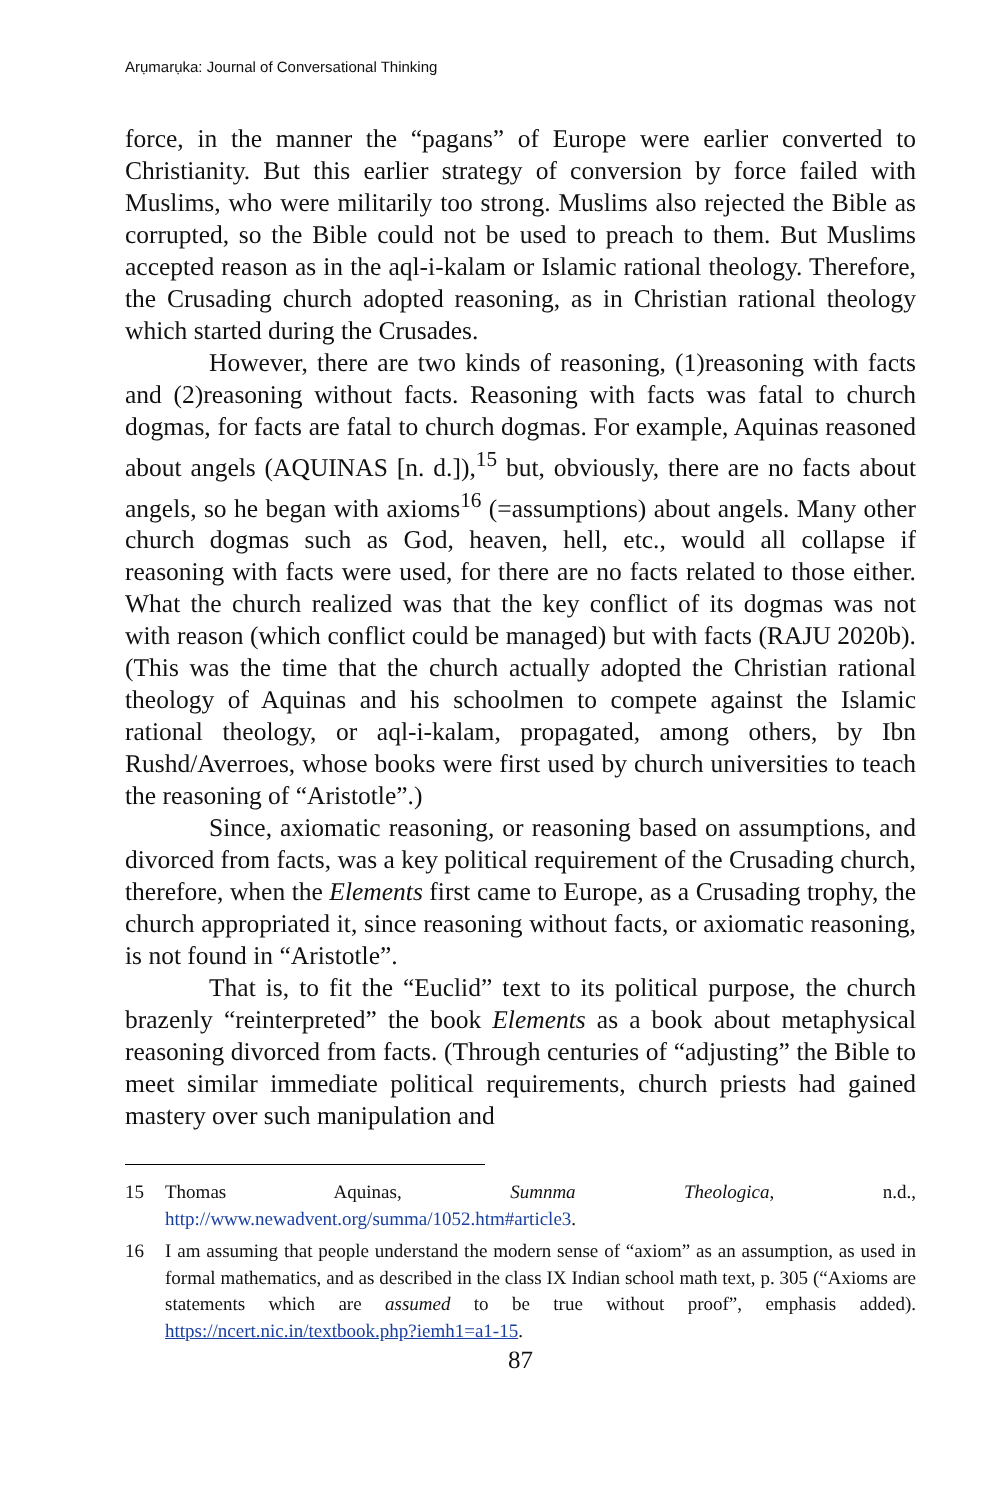Arụmarụka: Journal of Conversational Thinking
force, in the manner the “pagans” of Europe were earlier converted to Christianity. But this earlier strategy of conversion by force failed with Muslims, who were militarily too strong. Muslims also rejected the Bible as corrupted, so the Bible could not be used to preach to them. But Muslims accepted reason as in the aql-i-kalam or Islamic rational theology. Therefore, the Crusading church adopted reasoning, as in Christian rational theology which started during the Crusades.
However, there are two kinds of reasoning, (1)reasoning with facts and (2)reasoning without facts. Reasoning with facts was fatal to church dogmas, for facts are fatal to church dogmas. For example, Aquinas reasoned about angels (AQUINAS [n. d.]),<sup>15</sup> but, obviously, there are no facts about angels, so he began with axioms<sup>16</sup> (=assumptions) about angels. Many other church dogmas such as God, heaven, hell, etc., would all collapse if reasoning with facts were used, for there are no facts related to those either. What the church realized was that the key conflict of its dogmas was not with reason (which conflict could be managed) but with facts (RAJU 2020b). (This was the time that the church actually adopted the Christian rational theology of Aquinas and his schoolmen to compete against the Islamic rational theology, or aql-i-kalam, propagated, among others, by Ibn Rushd/Averroes, whose books were first used by church universities to teach the reasoning of “Aristotle”.)
Since, axiomatic reasoning, or reasoning based on assumptions, and divorced from facts, was a key political requirement of the Crusading church, therefore, when the Elements first came to Europe, as a Crusading trophy, the church appropriated it, since reasoning without facts, or axiomatic reasoning, is not found in “Aristotle”.
That is, to fit the “Euclid” text to its political purpose, the church brazenly “reinterpreted” the book Elements as a book about metaphysical reasoning divorced from facts. (Through centuries of “adjusting” the Bible to meet similar immediate political requirements, church priests had gained mastery over such manipulation and
15 Thomas Aquinas, Sumnma Theologica, n.d., http://www.newadvent.org/summa/1052.htm#article3.
16 I am assuming that people understand the modern sense of “axiom” as an assumption, as used in formal mathematics, and as described in the class IX Indian school math text, p. 305 (“Axioms are statements which are assumed to be true without proof”, emphasis added). https://ncert.nic.in/textbook.php?iemh1=a1-15.
87